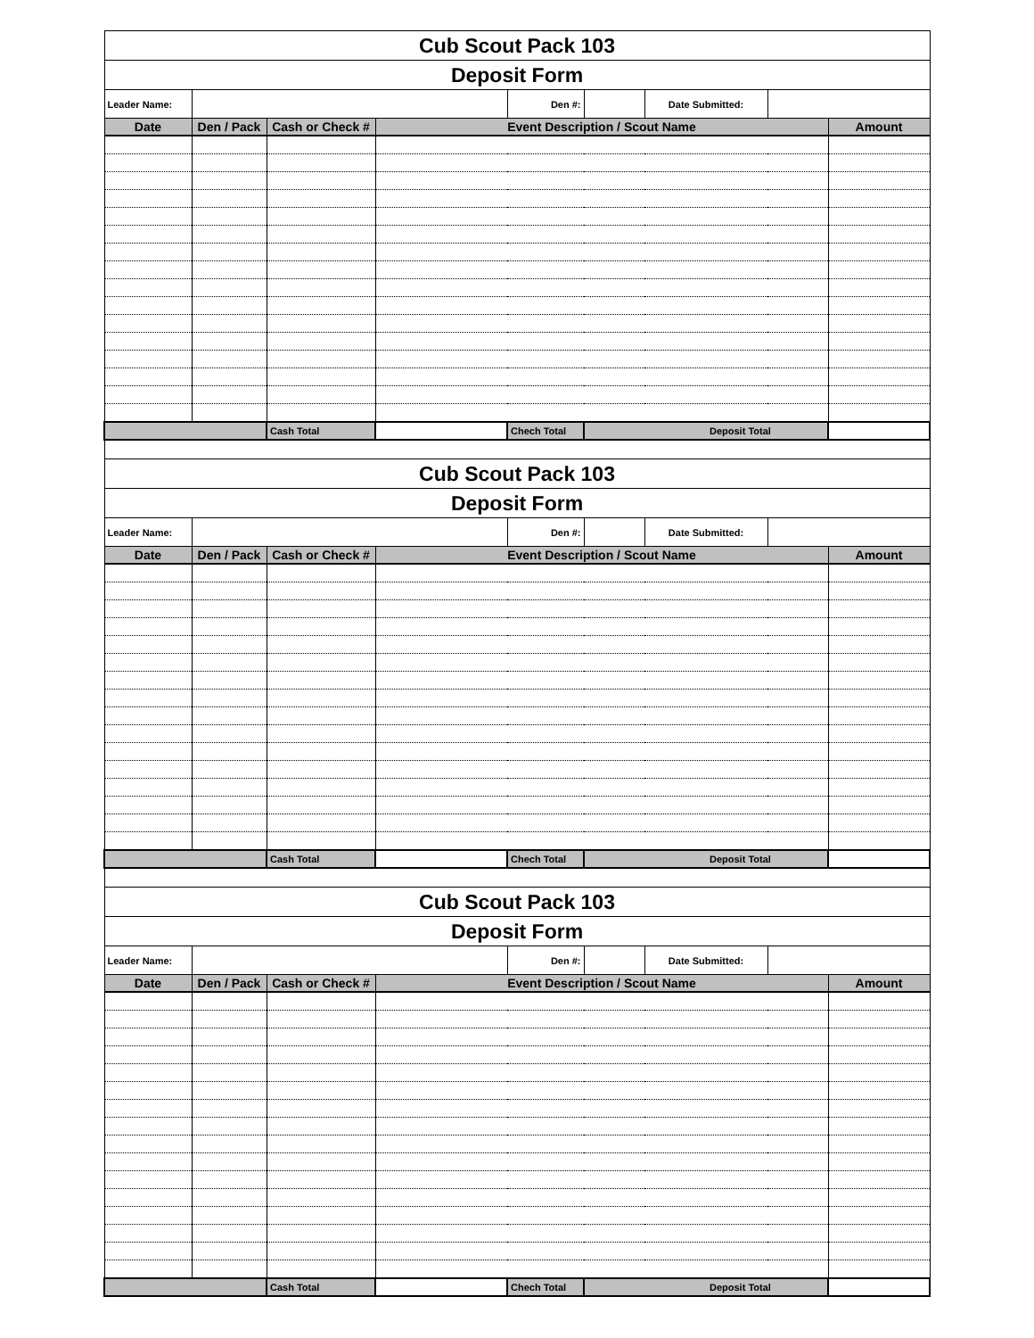| Cub Scout Pack 103 | | | | | | | | |
| Deposit Form | | | | | | | | |
| Leader Name: | | | | Den #: | | Date Submitted: | | |
| Date | Den / Pack | Cash or Check # | Event Description / Scout Name | | | | | Amount |
| | | Cash Total | | Chech Total | Deposit Total | | | |
| Cub Scout Pack 103 | | | | | | | | |
| Deposit Form | | | | | | | | |
| Leader Name: | | | | Den #: | | Date Submitted: | | |
| Date | Den / Pack | Cash or Check # | Event Description / Scout Name | | | | | Amount |
| | | Cash Total | | Chech Total | Deposit Total | | | |
| Cub Scout Pack 103 | | | | | | | | |
| Deposit Form | | | | | | | | |
| Leader Name: | | | | Den #: | | Date Submitted: | | |
| Date | Den / Pack | Cash or Check # | Event Description / Scout Name | | | | | Amount |
| | | Cash Total | | Chech Total | Deposit Total | | | |